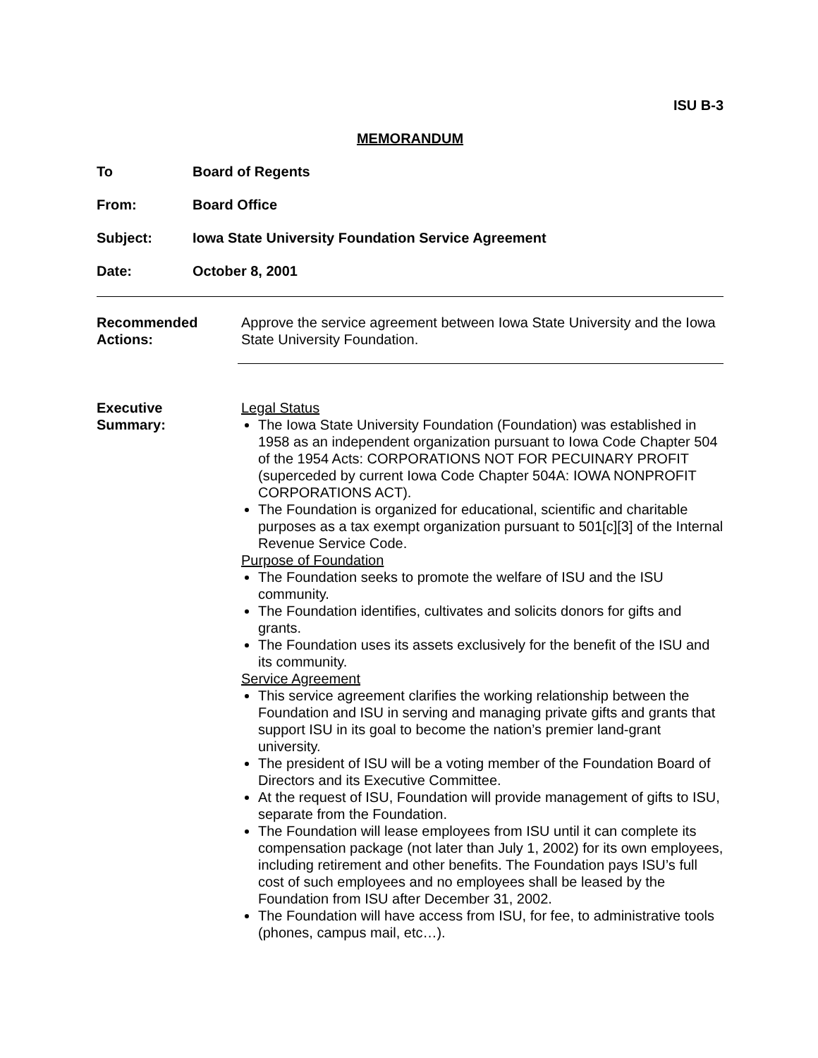ISU B-3
MEMORANDUM
To Board of Regents
From: Board Office
Subject: Iowa State University Foundation Service Agreement
Date: October 8, 2001
Recommended
Actions:
Approve the service agreement between Iowa State University and the Iowa State University Foundation.
Executive
Summary:
Legal Status
The Iowa State University Foundation (Foundation) was established in 1958 as an independent organization pursuant to Iowa Code Chapter 504 of the 1954 Acts: CORPORATIONS NOT FOR PECUINARY PROFIT (superceded by current Iowa Code Chapter 504A: IOWA NONPROFIT CORPORATIONS ACT).
The Foundation is organized for educational, scientific and charitable purposes as a tax exempt organization pursuant to 501[c][3] of the Internal Revenue Service Code.
Purpose of Foundation
The Foundation seeks to promote the welfare of ISU and the ISU community.
The Foundation identifies, cultivates and solicits donors for gifts and grants.
The Foundation uses its assets exclusively for the benefit of the ISU and its community.
Service Agreement
This service agreement clarifies the working relationship between the Foundation and ISU in serving and managing private gifts and grants that support ISU in its goal to become the nation’s premier land-grant university.
The president of ISU will be a voting member of the Foundation Board of Directors and its Executive Committee.
At the request of ISU, Foundation will provide management of gifts to ISU, separate from the Foundation.
The Foundation will lease employees from ISU until it can complete its compensation package (not later than July 1, 2002) for its own employees, including retirement and other benefits. The Foundation pays ISU’s full cost of such employees and no employees shall be leased by the Foundation from ISU after December 31, 2002.
The Foundation will have access from ISU, for fee, to administrative tools (phones, campus mail, etc…).